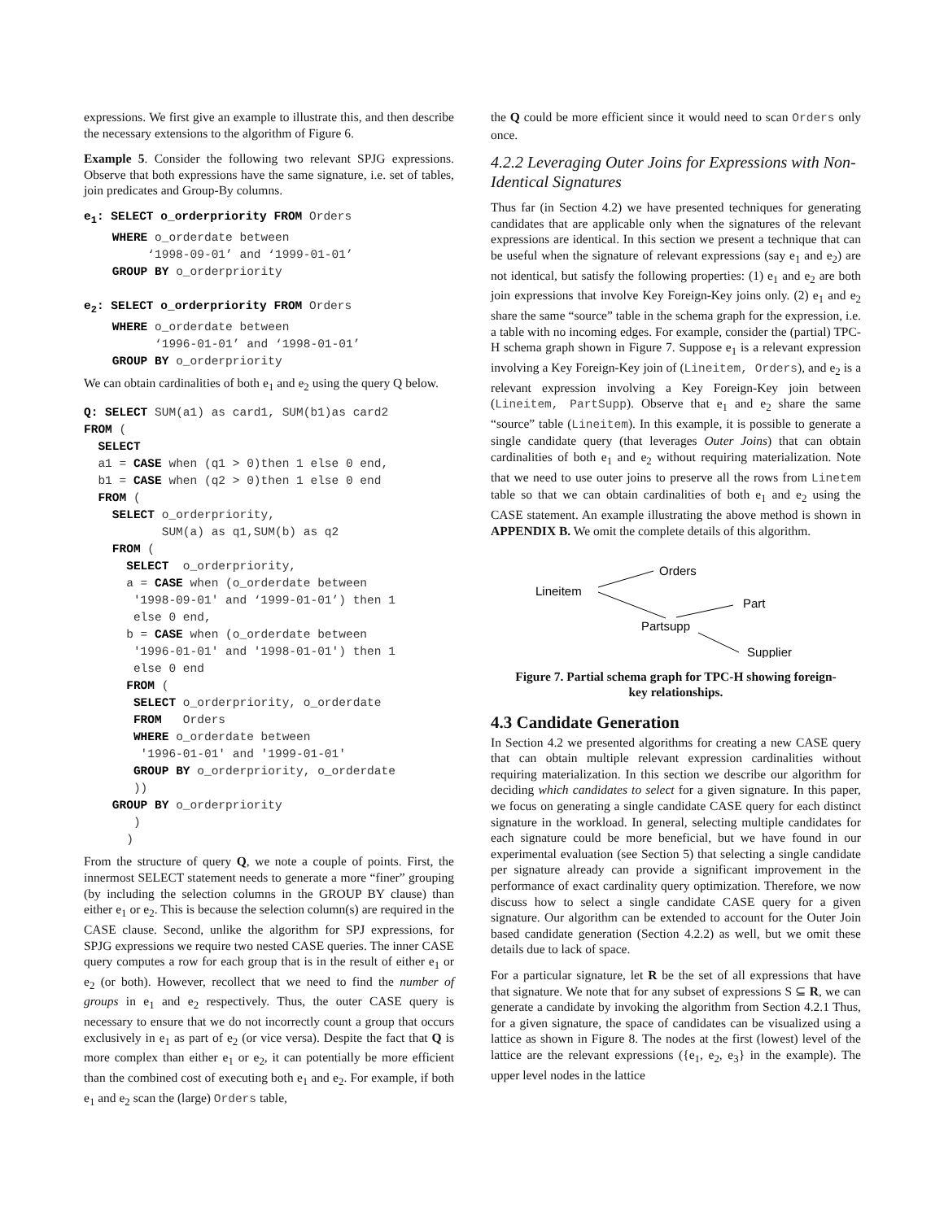expressions. We first give an example to illustrate this, and then describe the necessary extensions to the algorithm of Figure 6.
Example 5. Consider the following two relevant SPJG expressions. Observe that both expressions have the same signature, i.e. set of tables, join predicates and Group-By columns.
e1: SELECT o_orderpriority FROM Orders
    WHERE o_orderdate between
         ‘1998-09-01’ and ‘1999-01-01’
    GROUP BY o_orderpriority

e2: SELECT o_orderpriority FROM Orders
    WHERE o_orderdate between
          ‘1996-01-01’ and ‘1998-01-01’
    GROUP BY o_orderpriority
We can obtain cardinalities of both e<sub>1</sub> and e<sub>2</sub> using the query Q below.
Q: SELECT SUM(a1) as card1, SUM(b1)as card2
FROM (
  SELECT
  a1 = CASE when (q1 > 0)then 1 else 0 end,
  b1 = CASE when (q2 > 0)then 1 else 0 end
  FROM (
    SELECT o_orderpriority,
           SUM(a) as q1,SUM(b) as q2
    FROM (
      SELECT  o_orderpriority,
      a = CASE when (o_orderdate between
       '1998-09-01' and ‘1999-01-01’) then 1
       else 0 end,
      b = CASE when (o_orderdate between
       '1996-01-01' and '1998-01-01') then 1
       else 0 end
      FROM (
       SELECT o_orderpriority, o_orderdate
       FROM   Orders
       WHERE o_orderdate between
        '1996-01-01' and '1999-01-01'
       GROUP BY o_orderpriority, o_orderdate
       ))
    GROUP BY o_orderpriority
       )
      )
From the structure of query Q, we note a couple of points. First, the innermost SELECT statement needs to generate a more “finer” grouping (by including the selection columns in the GROUP BY clause) than either e<sub>1</sub> or e<sub>2</sub>. This is because the selection column(s) are required in the CASE clause. Second, unlike the algorithm for SPJ expressions, for SPJG expressions we require two nested CASE queries. The inner CASE query computes a row for each group that is in the result of either e<sub>1</sub> or e<sub>2</sub> (or both). However, recollect that we need to find the number of groups in e<sub>1</sub> and e<sub>2</sub> respectively. Thus, the outer CASE query is necessary to ensure that we do not incorrectly count a group that occurs exclusively in e<sub>1</sub> as part of e<sub>2</sub> (or vice versa). Despite the fact that Q is more complex than either e<sub>1</sub> or e<sub>2</sub>, it can potentially be more efficient than the combined cost of executing both e<sub>1</sub> and e<sub>2</sub>. For example, if both e<sub>1</sub> and e<sub>2</sub> scan the (large) Orders table,
the Q could be more efficient since it would need to scan Orders only once.
4.2.2 Leveraging Outer Joins for Expressions with Non-Identical Signatures
Thus far (in Section 4.2) we have presented techniques for generating candidates that are applicable only when the signatures of the relevant expressions are identical. In this section we present a technique that can be useful when the signature of relevant expressions (say e<sub>1</sub> and e<sub>2</sub>) are not identical, but satisfy the following properties: (1) e<sub>1</sub> and e<sub>2</sub> are both join expressions that involve Key Foreign-Key joins only. (2) e<sub>1</sub> and e<sub>2</sub> share the same “source” table in the schema graph for the expression, i.e. a table with no incoming edges. For example, consider the (partial) TPC-H schema graph shown in Figure 7. Suppose e<sub>1</sub> is a relevant expression involving a Key Foreign-Key join of (Lineitem, Orders), and e<sub>2</sub> is a relevant expression involving a Key Foreign-Key join between (Lineitem, PartSupp). Observe that e<sub>1</sub> and e<sub>2</sub> share the same “source” table (Lineitem). In this example, it is possible to generate a single candidate query (that leverages Outer Joins) that can obtain cardinalities of both e<sub>1</sub> and e<sub>2</sub> without requiring materialization. Note that we need to use outer joins to preserve all the rows from Linetem table so that we can obtain cardinalities of both e<sub>1</sub> and e<sub>2</sub> using the CASE statement. An example illustrating the above method is shown in APPENDIX B. We omit the complete details of this algorithm.
Lineitem
Orders
Part
Partsupp
Supplier
Figure 7. Partial schema graph for TPC-H showing foreign-key relationships.
4.3 Candidate Generation
In Section 4.2 we presented algorithms for creating a new CASE query that can obtain multiple relevant expression cardinalities without requiring materialization. In this section we describe our algorithm for deciding which candidates to select for a given signature. In this paper, we focus on generating a single candidate CASE query for each distinct signature in the workload. In general, selecting multiple candidates for each signature could be more beneficial, but we have found in our experimental evaluation (see Section 5) that selecting a single candidate per signature already can provide a significant improvement in the performance of exact cardinality query optimization. Therefore, we now discuss how to select a single candidate CASE query for a given signature. Our algorithm can be extended to account for the Outer Join based candidate generation (Section 4.2.2) as well, but we omit these details due to lack of space.
For a particular signature, let R be the set of all expressions that have that signature. We note that for any subset of expressions S ⊆ R, we can generate a candidate by invoking the algorithm from Section 4.2.1 Thus, for a given signature, the space of candidates can be visualized using a lattice as shown in Figure 8. The nodes at the first (lowest) level of the lattice are the relevant expressions ({e<sub>1</sub>, e<sub>2</sub>, e<sub>3</sub>} in the example). The upper level nodes in the lattice